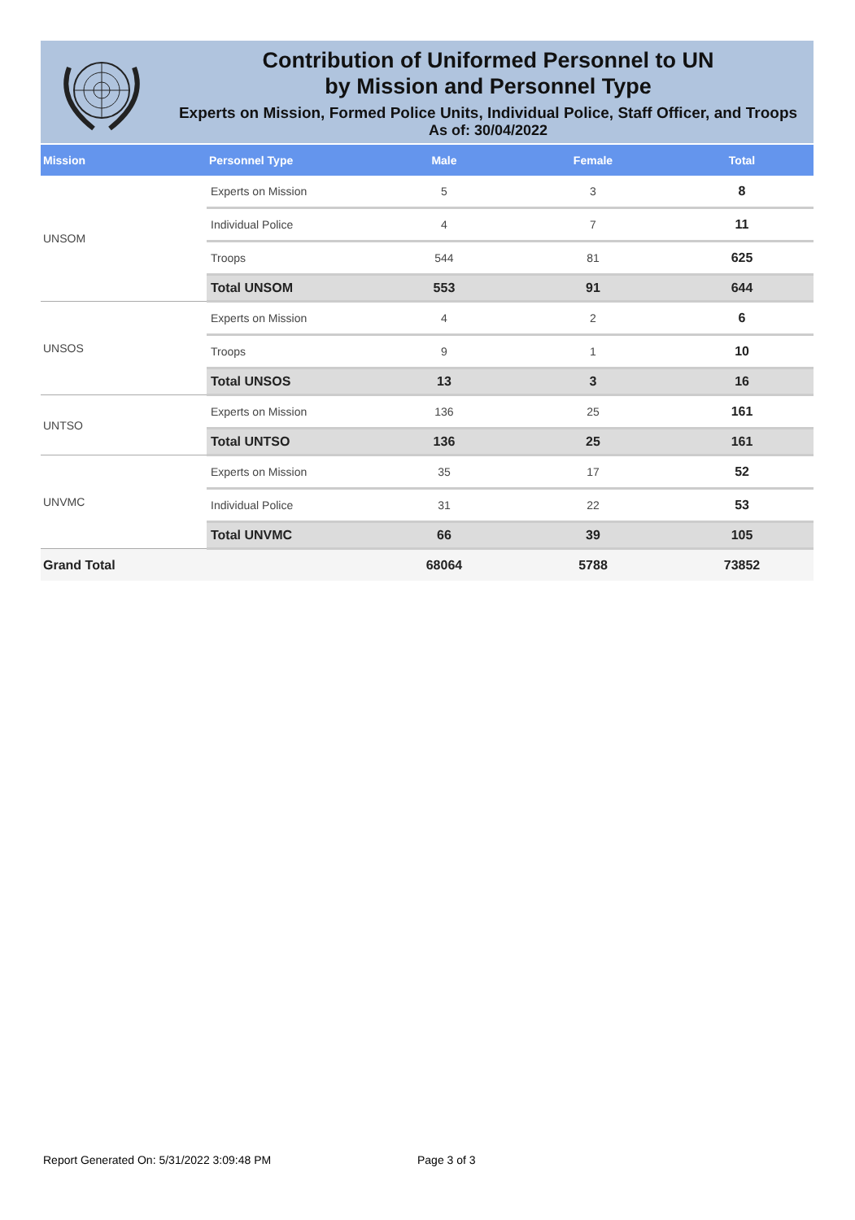Contribution of Uniformed Personnel to UN
by Mission and Personnel Type
Experts on Mission, Formed Police Units, Individual Police, Staff Officer, and Troops
As of: 30/04/2022
| Mission | Personnel Type | Male | Female | Total |
| --- | --- | --- | --- | --- |
| UNSOM | Experts on Mission | 5 | 3 | 8 |
| | Individual Police | 4 | 7 | 11 |
| | Troops | 544 | 81 | 625 |
| | Total UNSOM | 553 | 91 | 644 |
| UNSOS | Experts on Mission | 4 | 2 | 6 |
| | Troops | 9 | 1 | 10 |
| | Total UNSOS | 13 | 3 | 16 |
| UNTSO | Experts on Mission | 136 | 25 | 161 |
| | Total UNTSO | 136 | 25 | 161 |
| UNVMC | Experts on Mission | 35 | 17 | 52 |
| | Individual Police | 31 | 22 | 53 |
| | Total UNVMC | 66 | 39 | 105 |
| Grand Total | | 68064 | 5788 | 73852 |
Report Generated On: 5/31/2022 3:09:48 PM Page 3 of 3